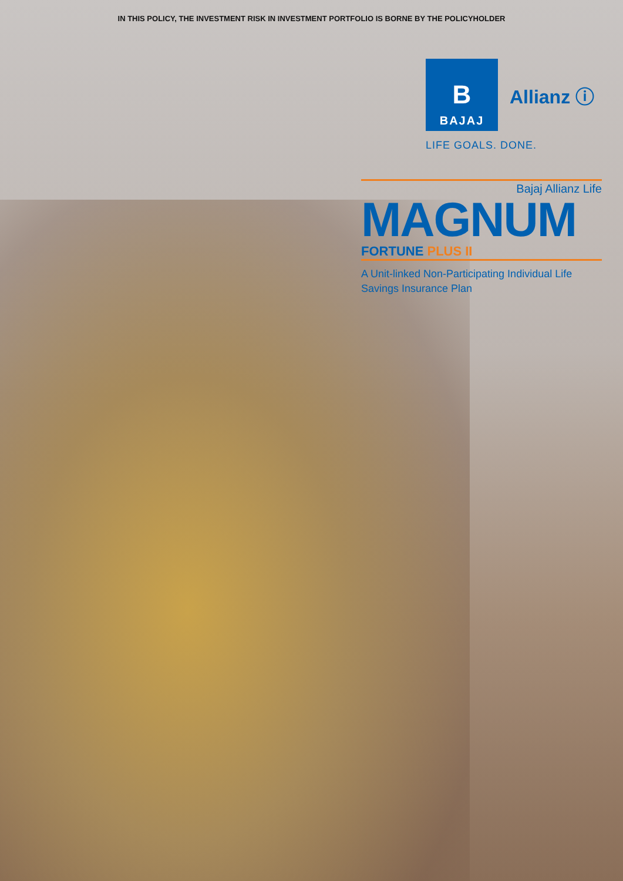IN THIS POLICY, THE INVESTMENT RISK IN INVESTMENT PORTFOLIO IS BORNE BY THE POLICYHOLDER
B
BAJAJ
Allianz ⓘ
LIFE GOALS. DONE.
Bajaj Allianz Life
MAGNUM
FORTUNE PLUS II
A Unit-linked Non-Participating Individual Life Savings Insurance Plan